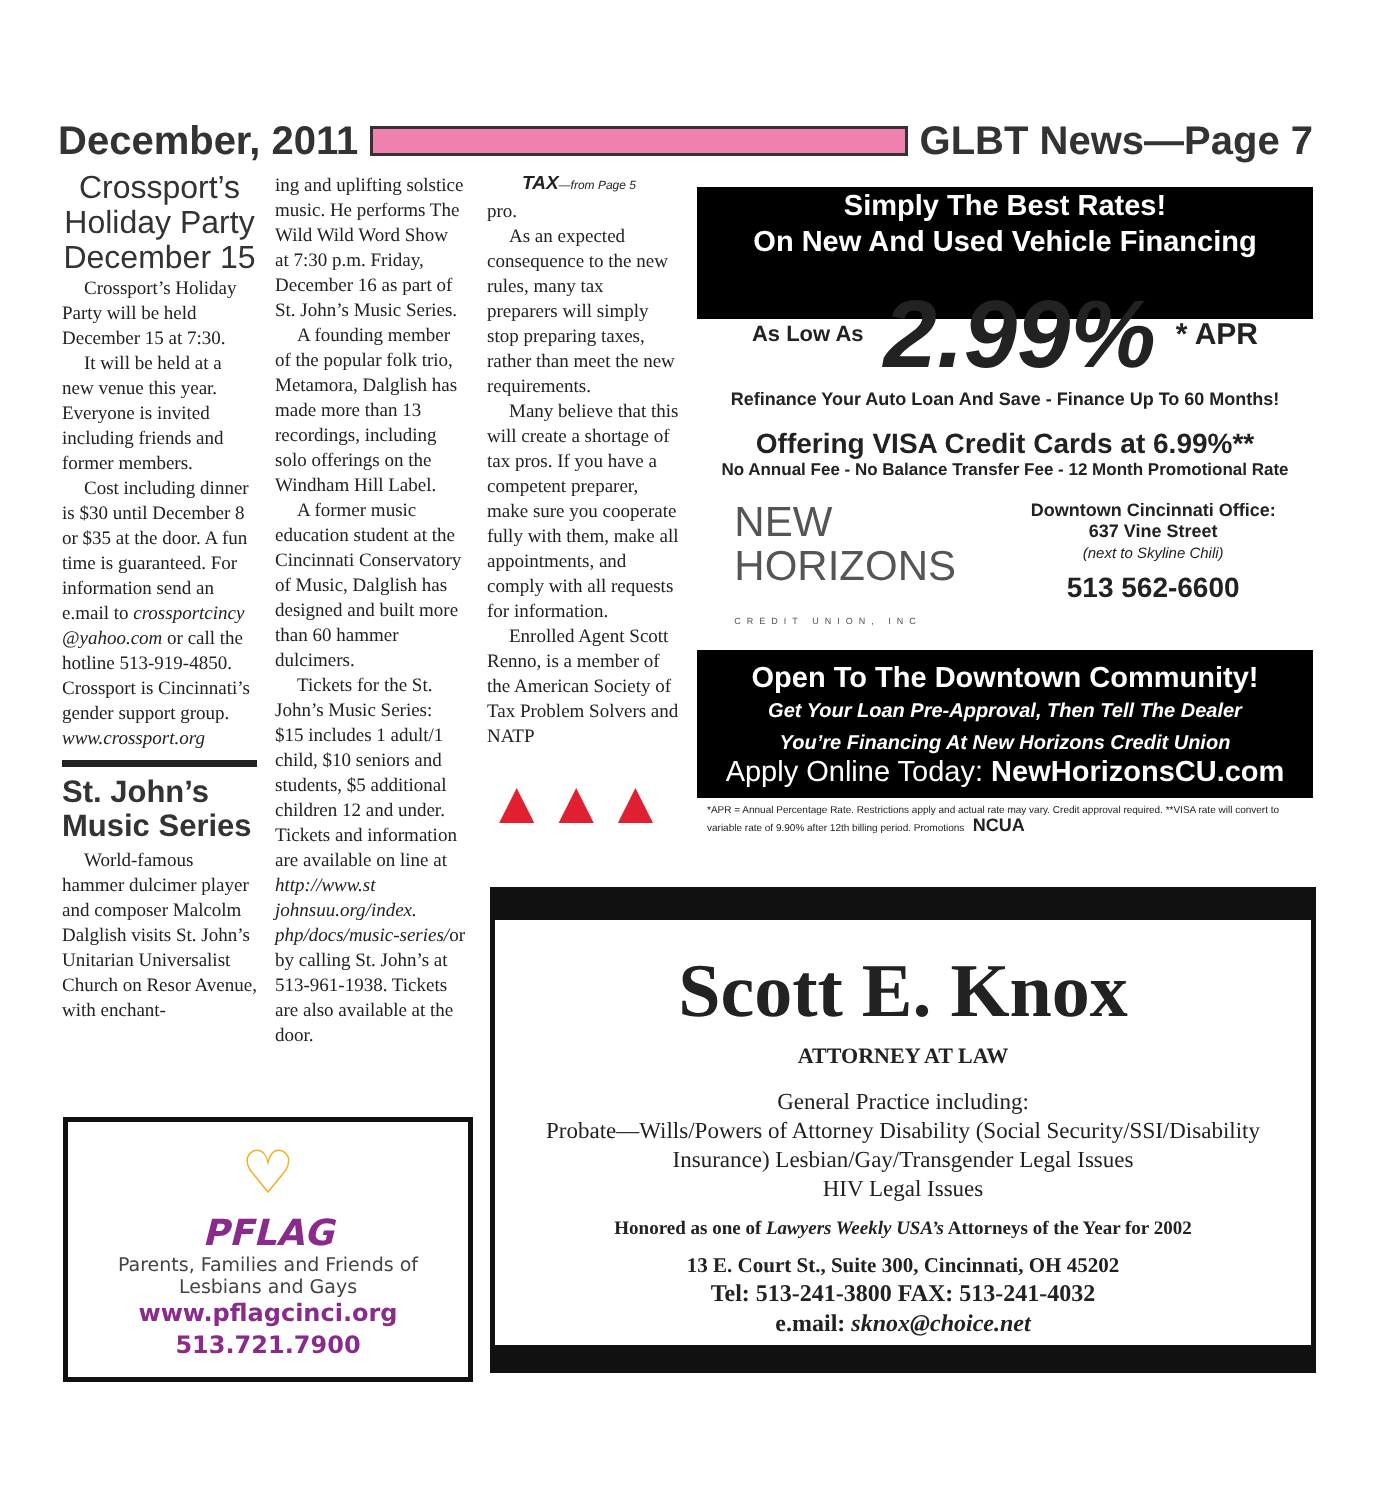December, 2011 GLBT News—Page 7
Crossport’s Holiday Party December 15
Crossport’s Holiday Party will be held December 15 at 7:30.
It will be held at a new venue this year. Everyone is invited including friends and former members.
Cost including dinner is $30 until December 8 or $35 at the door. A fun time is guaranteed. For information send an e.mail to crossportcincy @yahoo.com or call the hotline 513-919-4850. Crossport is Cincinnati’s gender support group. www.crossport.org
St. John’s Music Series
World-famous hammer dulcimer player and composer Malcolm Dalglish visits St. John’s Unitarian Universalist Church on Resor Avenue, with enchant-
ing and uplifting solstice music. He performs The Wild Wild Word Show at 7:30 p.m. Friday, December 16 as part of St. John’s Music Series.
A founding member of the popular folk trio, Metamora, Dalglish has made more than 13 recordings, including solo offerings on the Windham Hill Label.
A former music education student at the Cincinnati Conservatory of Music, Dalglish has designed and built more than 60 hammer dulcimers.
Tickets for the St. John’s Music Series: $15 includes 1 adult/1 child, $10 seniors and students, $5 additional children 12 and under. Tickets and information are available on line at http://www.st johnsuu.org/index. php/docs/music-series/or by calling St. John’s at 513-961-1938. Tickets are also available at the door.
TAX—from Page 5
pro.
As an expected consequence to the new rules, many tax preparers will simply stop preparing taxes, rather than meet the new requirements.
Many believe that this will create a shortage of tax pros. If you have a competent preparer, make sure you cooperate fully with them, make all appointments, and comply with all requests for information.
Enrolled Agent Scott Renno, is a member of the American Society of Tax Problem Solvers and NATP
▲▲▲
Simply The Best Rates!
On New And Used Vehicle Financing
As Low As 2.99% * APR
Refinance Your Auto Loan And Save - Finance Up To 60 Months!
Offering VISA Credit Cards at 6.99%**
No Annual Fee - No Balance Transfer Fee - 12 Month Promotional Rate
NEW
HORIZONS
CREDIT UNION, INC
Downtown Cincinnati Office:
637 Vine Street
(next to Skyline Chili)
513 562-6600
Open To The Downtown Community!
Get Your Loan Pre-Approval, Then Tell The Dealer
You’re Financing At New Horizons Credit Union
Apply Online Today: NewHorizonsCU.com
*APR = Annual Percentage Rate. Restrictions apply and actual rate may vary. Credit approval required. **VISA rate will convert to variable rate of 9.90% after 12th billing period. Promotions NCUA
Scott E. Knox
ATTORNEY AT LAW
General Practice including:
Probate—Wills/Powers of Attorney Disability (Social Security/SSI/Disability Insurance) Lesbian/Gay/Transgender Legal Issues
HIV Legal Issues
Honored as one of Lawyers Weekly USA’s Attorneys of the Year for 2002
13 E. Court St., Suite 300, Cincinnati, OH 45202
Tel: 513-241-3800 FAX: 513-241-4032
e.mail: sknox@choice.net
♡
PFLAG
Parents, Families and Friends of
Lesbians and Gays
www.pflagcinci.org
513.721.7900